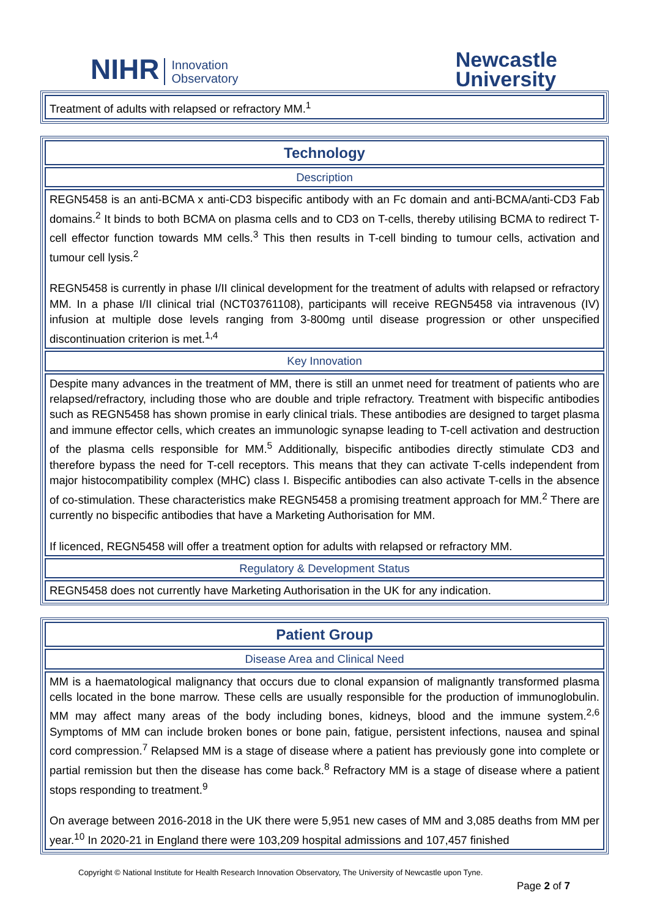NIHR Innovation
Observatory
Newcastle
University
| Treatment of adults with relapsed or refractory MM.<sup>1</sup> |
| Technology |
| Description |
| REGN5458 is an anti-BCMA x anti-CD3 bispecific antibody with an Fc domain and anti-BCMA/anti-CD3 Fab domains.<sup>2</sup> It binds to both BCMA on plasma cells and to CD3 on T-cells, thereby utilising BCMA to redirect T-cell effector function towards MM cells.<sup>3</sup> This then results in T-cell binding to tumour cells, activation and tumour cell lysis.<sup>2</sup> REGN5458 is currently in phase I/II clinical development for the treatment of adults with relapsed or refractory MM. In a phase I/II clinical trial (NCT03761108), participants will receive REGN5458 via intravenous (IV) infusion at multiple dose levels ranging from 3-800mg until disease progression or other unspecified discontinuation criterion is met.<sup>1,4</sup> |
| Key Innovation |
| Despite many advances in the treatment of MM, there is still an unmet need for treatment of patients who are relapsed/refractory, including those who are double and triple refractory. Treatment with bispecific antibodies such as REGN5458 has shown promise in early clinical trials. These antibodies are designed to target plasma and immune effector cells, which creates an immunologic synapse leading to T-cell activation and destruction of the plasma cells responsible for MM.<sup>5</sup> Additionally, bispecific antibodies directly stimulate CD3 and therefore bypass the need for T-cell receptors. This means that they can activate T-cells independent from major histocompatibility complex (MHC) class I. Bispecific antibodies can also activate T-cells in the absence of co-stimulation. These characteristics make REGN5458 a promising treatment approach for MM.<sup>2</sup> There are currently no bispecific antibodies that have a Marketing Authorisation for MM. If licenced, REGN5458 will offer a treatment option for adults with relapsed or refractory MM. |
| Regulatory & Development Status |
| REGN5458 does not currently have Marketing Authorisation in the UK for any indication. |
| Patient Group |
| Disease Area and Clinical Need |
| MM is a haematological malignancy that occurs due to clonal expansion of malignantly transformed plasma cells located in the bone marrow. These cells are usually responsible for the production of immunoglobulin. MM may affect many areas of the body including bones, kidneys, blood and the immune system.<sup>2,6</sup> Symptoms of MM can include broken bones or bone pain, fatigue, persistent infections, nausea and spinal cord compression.<sup>7</sup> Relapsed MM is a stage of disease where a patient has previously gone into complete or partial remission but then the disease has come back.<sup>8</sup> Refractory MM is a stage of disease where a patient stops responding to treatment.<sup>9</sup> On average between 2016-2018 in the UK there were 5,951 new cases of MM and 3,085 deaths from MM per year.<sup>10</sup> In 2020-21 in England there were 103,209 hospital admissions and 107,457 finished |
Copyright © National Institute for Health Research Innovation Observatory, The University of Newcastle upon Tyne.
Page 2 of 7